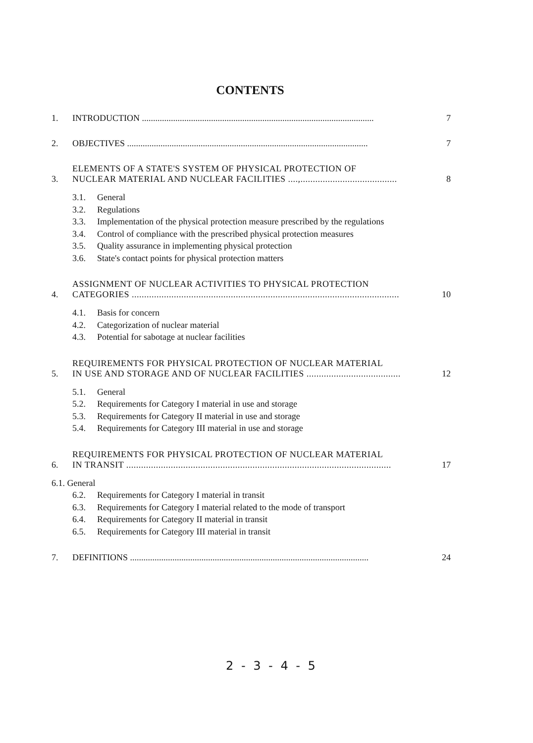CONTENTS
1.
INTRODUCTION ........................................................................................................
7
2.
OBJECTIVES ............................................................................................................
7
3.
ELEMENTS OF A STATE'S SYSTEM OF PHYSICAL PROTECTION OF
NUCLEAR MATERIAL AND NUCLEAR FACILITIES ....,.......................................
8
3.1. General
3.2. Regulations
3.3. Implementation of the physical protection measure prescribed by the regulations
3.4. Control of compliance with the prescribed physical protection measures
3.5. Quality assurance in implementing physical protection
3.6. State's contact points for physical protection matters
4.
ASSIGNMENT OF NUCLEAR ACTIVITIES TO PHYSICAL PROTECTION
CATEGORIES ............................................................................................................
10
4.1. Basis for concern
4.2. Categorization of nuclear material
4.3. Potential for sabotage at nuclear facilities
5.
REQUIREMENTS FOR PHYSICAL PROTECTION OF NUCLEAR MATERIAL
IN USE AND STORAGE AND OF NUCLEAR FACILITIES ......................................
12
5.1. General
5.2. Requirements for Category I material in use and storage
5.3. Requirements for Category II material in use and storage
5.4. Requirements for Category III material in use and storage
6.
REQUIREMENTS FOR PHYSICAL PROTECTION OF NUCLEAR MATERIAL
IN TRANSIT ...........................................................................................................
17
6.1. General
6.2. Requirements for Category I material in transit
6.3. Requirements for Category I material related to the mode of transport
6.4. Requirements for Category II material in transit
6.5. Requirements for Category III material in transit
7.
DEFINITIONS ...........................................................................................................
24
2 - 3 - 4 - 5